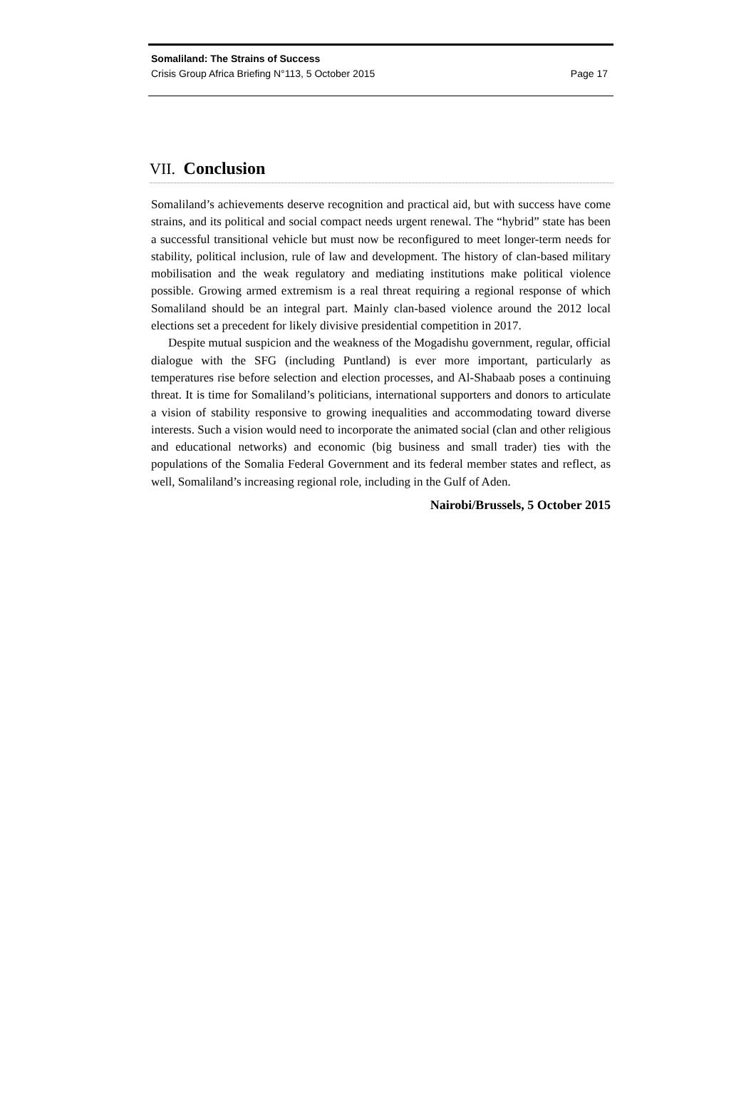Somaliland: The Strains of Success
Crisis Group Africa Briefing N°113, 5 October 2015 Page 17
VII. Conclusion
Somaliland’s achievements deserve recognition and practical aid, but with success have come strains, and its political and social compact needs urgent renewal. The “hybrid” state has been a successful transitional vehicle but must now be reconfigured to meet longer-term needs for stability, political inclusion, rule of law and development. The history of clan-based military mobilisation and the weak regulatory and mediating institutions make political violence possible. Growing armed extremism is a real threat requiring a regional response of which Somaliland should be an integral part. Mainly clan-based violence around the 2012 local elections set a precedent for likely divisive presidential competition in 2017.
Despite mutual suspicion and the weakness of the Mogadishu government, regular, official dialogue with the SFG (including Puntland) is ever more important, particularly as temperatures rise before selection and election processes, and Al-Shabaab poses a continuing threat. It is time for Somaliland’s politicians, international supporters and donors to articulate a vision of stability responsive to growing inequalities and accommodating toward diverse interests. Such a vision would need to incorporate the animated social (clan and other religious and educational networks) and economic (big business and small trader) ties with the populations of the Somalia Federal Government and its federal member states and reflect, as well, Somaliland’s increasing regional role, including in the Gulf of Aden.
Nairobi/Brussels, 5 October 2015